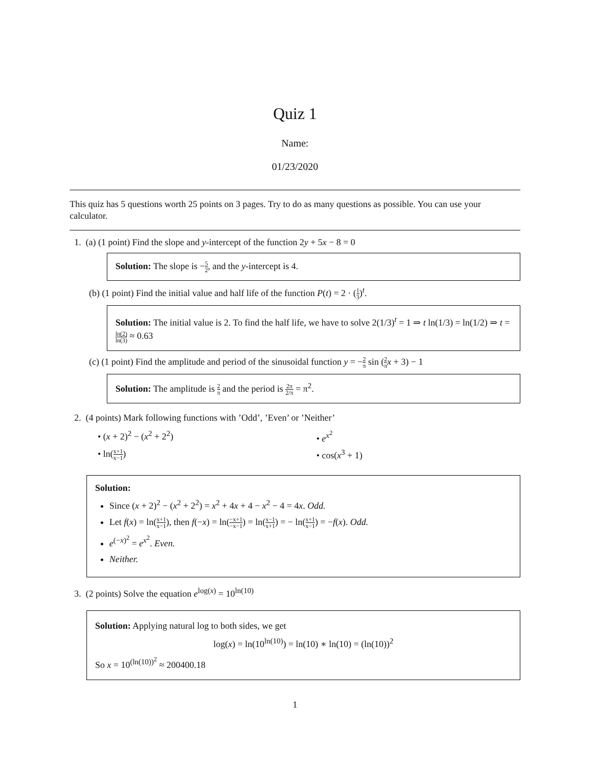Quiz 1
Name:
01/23/2020
This quiz has 5 questions worth 25 points on 3 pages. Try to do as many questions as possible. You can use your calculator.
1. (a) (1 point) Find the slope and y-intercept of the function 2y + 5x − 8 = 0
Solution: The slope is −5 2, and the y-intercept is 4.
(b) (1 point) Find the initial value and half life of the function P(t) = 2 · (1 3)<sup>t</sup>.
Solution: The initial value is 2. To find the half life, we have to solve 2(1/3)<sup>t</sup> = 1 ⇒ t ln(1/3) = ln(1/2) ⇒ t = ln(2) ln(3) ≈ 0.63
(c) (1 point) Find the amplitude and period of the sinusoidal function y = −2 π sin (2 π x + 3) − 1
Solution: The amplitude is 2 π and the period is 2π 2/π = π<sup>2</sup>.
2. (4 points) Mark following functions with ’Odd’, ’Even’ or ’Neither’
• (x + 2)<sup>2</sup> − (x<sup>2</sup> + 2<sup>2</sup>)
• e<sup>x<sup>2</sup></sup>
• ln(x+1 x−1)
• cos(x<sup>3</sup> + 1)
Solution:
Since (x + 2)<sup>2</sup> − (x<sup>2</sup> + 2<sup>2</sup>) = x<sup>2</sup> + 4x + 4 − x<sup>2</sup> − 4 = 4x. Odd.
Let f(x) = ln(x+1 x−1), then f(−x) = ln(−x+1 −x−1) = ln(x−1 x+1) = − ln(x+1 x−1) = −f(x). Odd.
e<sup>(−x)<sup>2</sup></sup> = e<sup>x<sup>2</sup></sup>. Even.
Neither.
3. (2 points) Solve the equation e<sup>log(x)</sup> = 10<sup>ln(10)</sup>
Solution: Applying natural log to both sides, we get
log(x) = ln(10<sup>ln(10)</sup>) = ln(10) ∗ ln(10) = (ln(10))<sup>2</sup>
So x = 10<sup>(ln(10))<sup>2</sup></sup> ≈ 200400.18
1